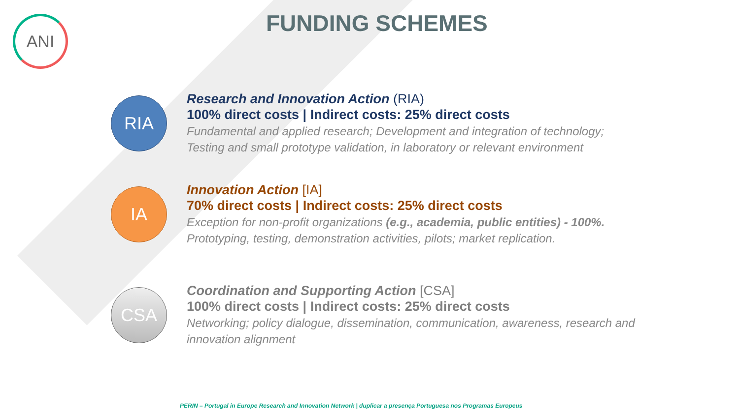ANI FUNDING SCHEMES
RIA
Research and Innovation Action (RIA)
100% direct costs | Indirect costs: 25% direct costs
Fundamental and applied research; Development and integration of technology;
Testing and small prototype validation, in laboratory or relevant environment
IA
Innovation Action [IA]
70% direct costs | Indirect costs: 25% direct costs
Exception for non-profit organizations (e.g., academia, public entities) - 100%.
Prototyping, testing, demonstration activities, pilots; market replication.
CSA
Coordination and Supporting Action [CSA]
100% direct costs | Indirect costs: 25% direct costs
Networking; policy dialogue, dissemination, communication, awareness, research and
innovation alignment
PERIN – Portugal in Europe Research and Innovation Network | duplicar a presença Portuguesa nos Programas Europeus